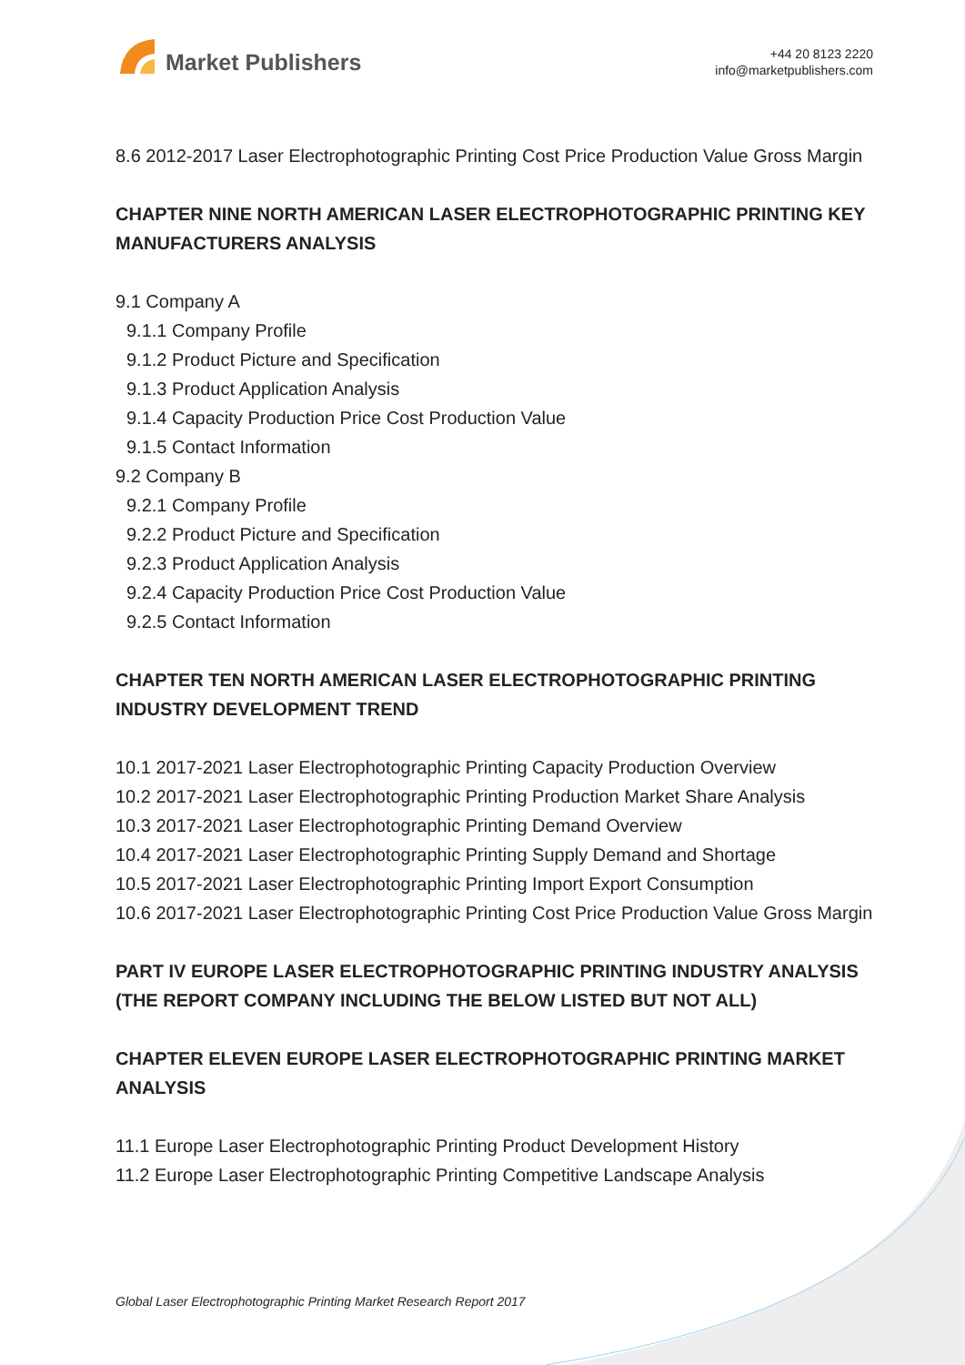Market Publishers
+44 20 8123 2220
info@marketpublishers.com
8.6 2012-2017 Laser Electrophotographic Printing Cost Price Production Value Gross Margin
CHAPTER NINE NORTH AMERICAN LASER ELECTROPHOTOGRAPHIC PRINTING KEY MANUFACTURERS ANALYSIS
9.1 Company A
9.1.1 Company Profile
9.1.2 Product Picture and Specification
9.1.3 Product Application Analysis
9.1.4 Capacity Production Price Cost Production Value
9.1.5 Contact Information
9.2 Company B
9.2.1 Company Profile
9.2.2 Product Picture and Specification
9.2.3 Product Application Analysis
9.2.4 Capacity Production Price Cost Production Value
9.2.5 Contact Information
CHAPTER TEN NORTH AMERICAN LASER ELECTROPHOTOGRAPHIC PRINTING INDUSTRY DEVELOPMENT TREND
10.1 2017-2021 Laser Electrophotographic Printing Capacity Production Overview
10.2 2017-2021 Laser Electrophotographic Printing Production Market Share Analysis
10.3 2017-2021 Laser Electrophotographic Printing Demand Overview
10.4 2017-2021 Laser Electrophotographic Printing Supply Demand and Shortage
10.5 2017-2021 Laser Electrophotographic Printing Import Export Consumption
10.6 2017-2021 Laser Electrophotographic Printing Cost Price Production Value Gross Margin
PART IV EUROPE LASER ELECTROPHOTOGRAPHIC PRINTING INDUSTRY ANALYSIS (THE REPORT COMPANY INCLUDING THE BELOW LISTED BUT NOT ALL)
CHAPTER ELEVEN EUROPE LASER ELECTROPHOTOGRAPHIC PRINTING MARKET ANALYSIS
11.1 Europe Laser Electrophotographic Printing Product Development History
11.2 Europe Laser Electrophotographic Printing Competitive Landscape Analysis
Global Laser Electrophotographic Printing Market Research Report 2017